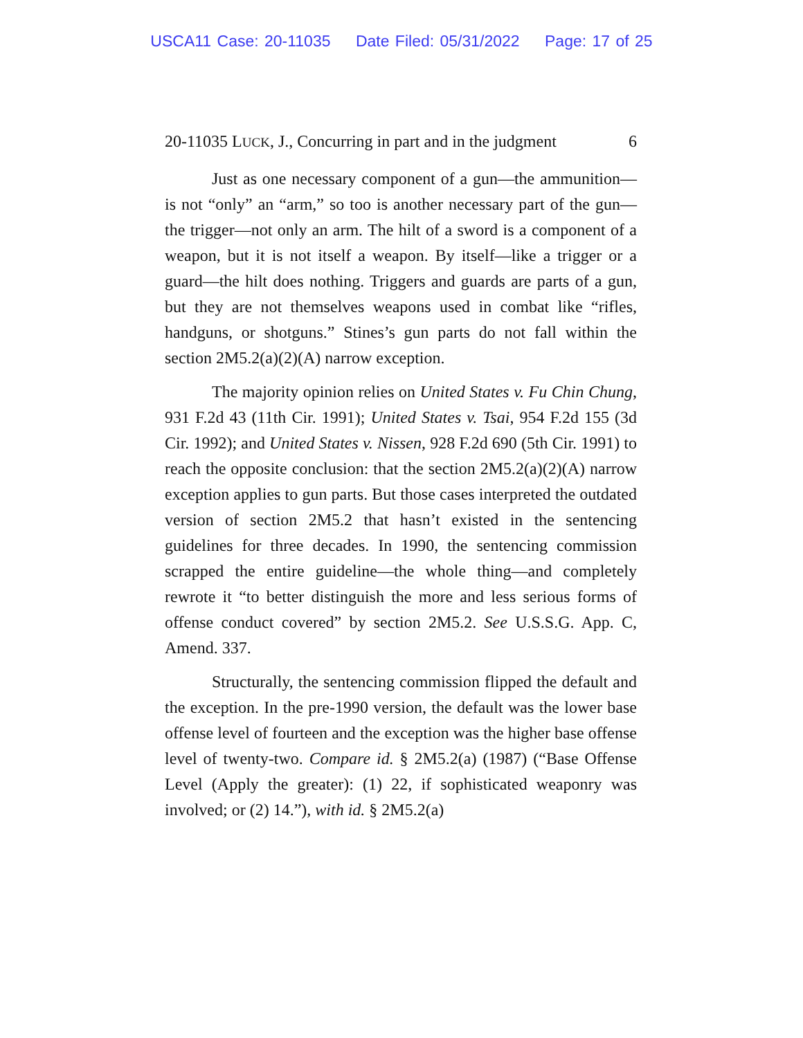USCA11 Case: 20-11035 Date Filed: 05/31/2022 Page: 17 of 25
20-11035 LUCK, J., Concurring in part and in the judgment 6
Just as one necessary component of a gun—the ammunition—is not “only” an “arm,” so too is another necessary part of the gun—the trigger—not only an arm. The hilt of a sword is a component of a weapon, but it is not itself a weapon. By itself—like a trigger or a guard—the hilt does nothing. Triggers and guards are parts of a gun, but they are not themselves weapons used in combat like “rifles, handguns, or shotguns.” Stines’s gun parts do not fall within the section 2M5.2(a)(2)(A) narrow exception.
The majority opinion relies on United States v. Fu Chin Chung, 931 F.2d 43 (11th Cir. 1991); United States v. Tsai, 954 F.2d 155 (3d Cir. 1992); and United States v. Nissen, 928 F.2d 690 (5th Cir. 1991) to reach the opposite conclusion: that the section 2M5.2(a)(2)(A) narrow exception applies to gun parts. But those cases interpreted the outdated version of section 2M5.2 that hasn’t existed in the sentencing guidelines for three decades. In 1990, the sentencing commission scrapped the entire guideline—the whole thing—and completely rewrote it “to better distinguish the more and less serious forms of offense conduct covered” by section 2M5.2. See U.S.S.G. App. C, Amend. 337.
Structurally, the sentencing commission flipped the default and the exception. In the pre-1990 version, the default was the lower base offense level of fourteen and the exception was the higher base offense level of twenty-two. Compare id. § 2M5.2(a) (1987) (“Base Offense Level (Apply the greater): (1) 22, if sophisticated weaponry was involved; or (2) 14.”), with id. § 2M5.2(a)